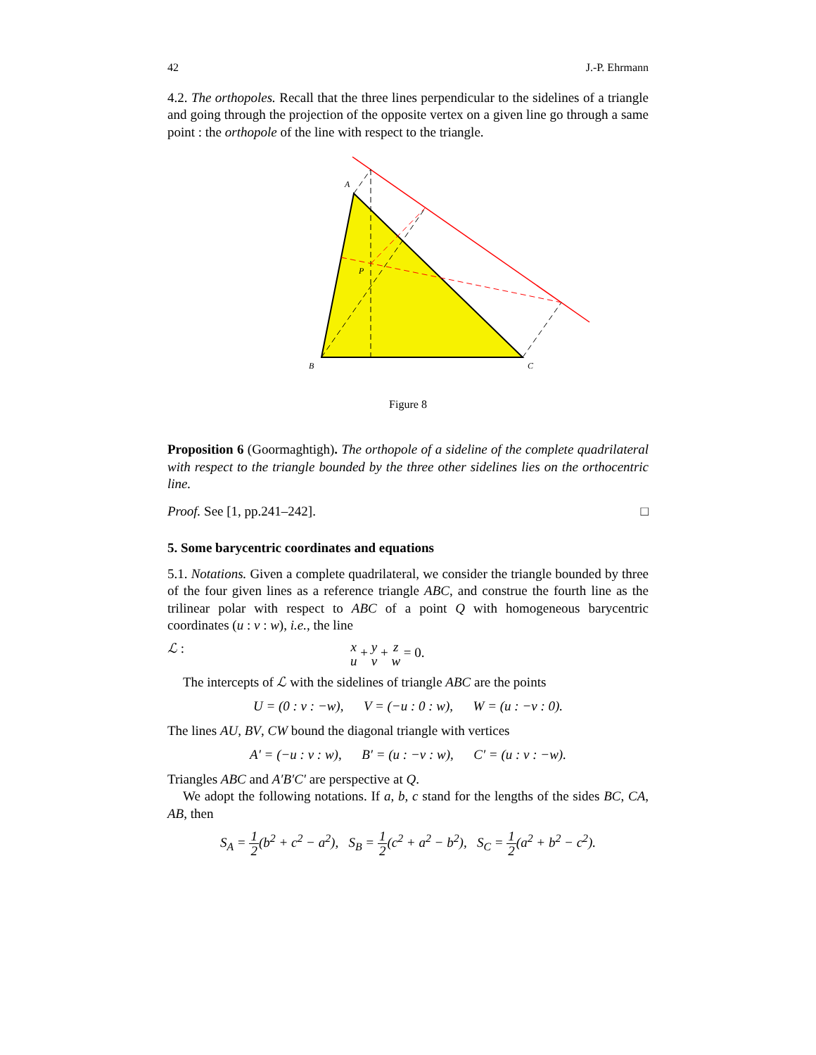42 J.-P. Ehrmann
4.2. The orthopoles. Recall that the three lines perpendicular to the sidelines of a triangle and going through the projection of the opposite vertex on a given line go through a same point : the orthopole of the line with respect to the triangle.
A
B
C
P
Figure 8
Proposition 6 (Goormaghtigh). The orthopole of a sideline of the complete quadrilateral with respect to the triangle bounded by the three other sidelines lies on the orthocentric line.
Proof. See [1, pp.241–242]. □
5. Some barycentric coordinates and equations
5.1. Notations. Given a complete quadrilateral, we consider the triangle bounded by three of the four given lines as a reference triangle ABC, and construe the fourth line as the trilinear polar with respect to ABC of a point Q with homogeneous barycentric coordinates (u : v : w), i.e., the line
ℒ : x u + y v + z w = 0.
The intercepts of ℒ with the sidelines of triangle ABC are the points
U = (0 : v : −w), V = (−u : 0 : w), W = (u : −v : 0).
The lines AU, BV, CW bound the diagonal triangle with vertices
A′ = (−u : v : w), B′ = (u : −v : w), C′ = (u : v : −w).
Triangles ABC and A′B′C′ are perspective at Q.
We adopt the following notations. If a, b, c stand for the lengths of the sides BC, CA, AB, then
S<sub>A</sub> = 1 2(b<sup>2</sup> + c<sup>2</sup> − a<sup>2</sup>), S<sub>B</sub> = 1 2(c<sup>2</sup> + a<sup>2</sup> − b<sup>2</sup>), S<sub>C</sub> = 1 2(a<sup>2</sup> + b<sup>2</sup> − c<sup>2</sup>).